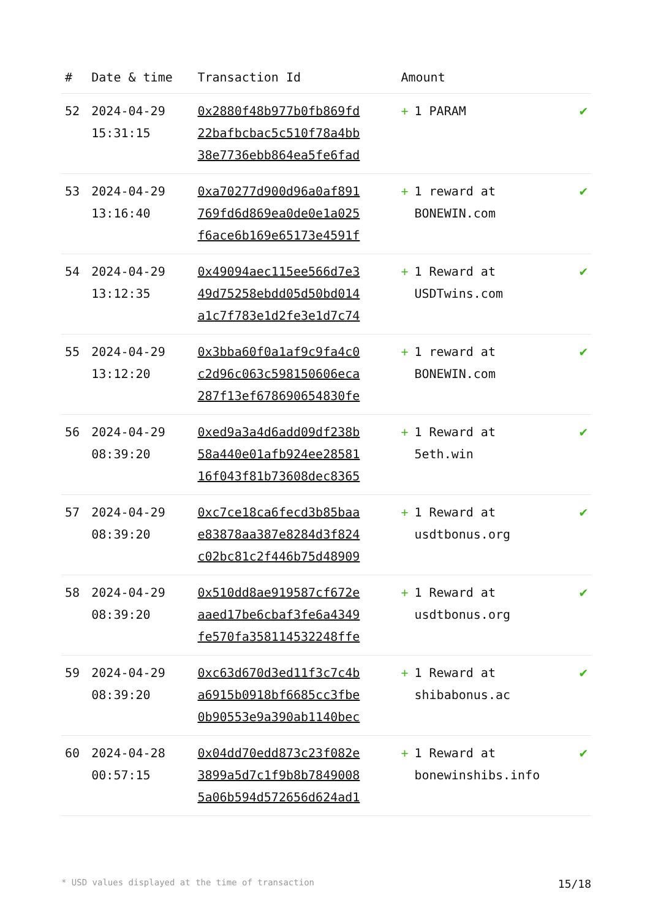| # | Date & time | Transaction Id | Amount | |
| --- | --- | --- | --- | --- |
| 52 | 2024-04-29 15:31:15 | 0x2880f48b977b0fb869fd 22bafbcbac5c510f78a4bb 38e7736ebb864ea5fe6fad | + 1 PARAM | ✔ |
| 53 | 2024-04-29 13:16:40 | 0xa70277d900d96a0af891 769fd6d869ea0de0e1a025 f6ace6b169e65173e4591f | + 1 reward at BONEWIN.com | ✔ |
| 54 | 2024-04-29 13:12:35 | 0x49094aec115ee566d7e3 49d75258ebdd05d50bd014 a1c7f783e1d2fe3e1d7c74 | + 1 Reward at USDTwins.com | ✔ |
| 55 | 2024-04-29 13:12:20 | 0x3bba60f0a1af9c9fa4c0 c2d96c063c598150606eca 287f13ef678690654830fe | + 1 reward at BONEWIN.com | ✔ |
| 56 | 2024-04-29 08:39:20 | 0xed9a3a4d6add09df238b 58a440e01afb924ee28581 16f043f81b73608dec8365 | + 1 Reward at 5eth.win | ✔ |
| 57 | 2024-04-29 08:39:20 | 0xc7ce18ca6fecd3b85baa e83878aa387e8284d3f824 c02bc81c2f446b75d48909 | + 1 Reward at usdtbonus.org | ✔ |
| 58 | 2024-04-29 08:39:20 | 0x510dd8ae919587cf672e aaed17be6cbaf3fe6a4349 fe570fa358114532248ffe | + 1 Reward at usdtbonus.org | ✔ |
| 59 | 2024-04-29 08:39:20 | 0xc63d670d3ed11f3c7c4b a6915b0918bf6685cc3fbe 0b90553e9a390ab1140bec | + 1 Reward at shibabonus.ac | ✔ |
| 60 | 2024-04-28 00:57:15 | 0x04dd70edd873c23f082e 3899a5d7c1f9b8b7849008 5a06b594d572656d624ad1 | + 1 Reward at bonewinshibs.info | ✔ |
* USD values displayed at the time of transaction 15/18